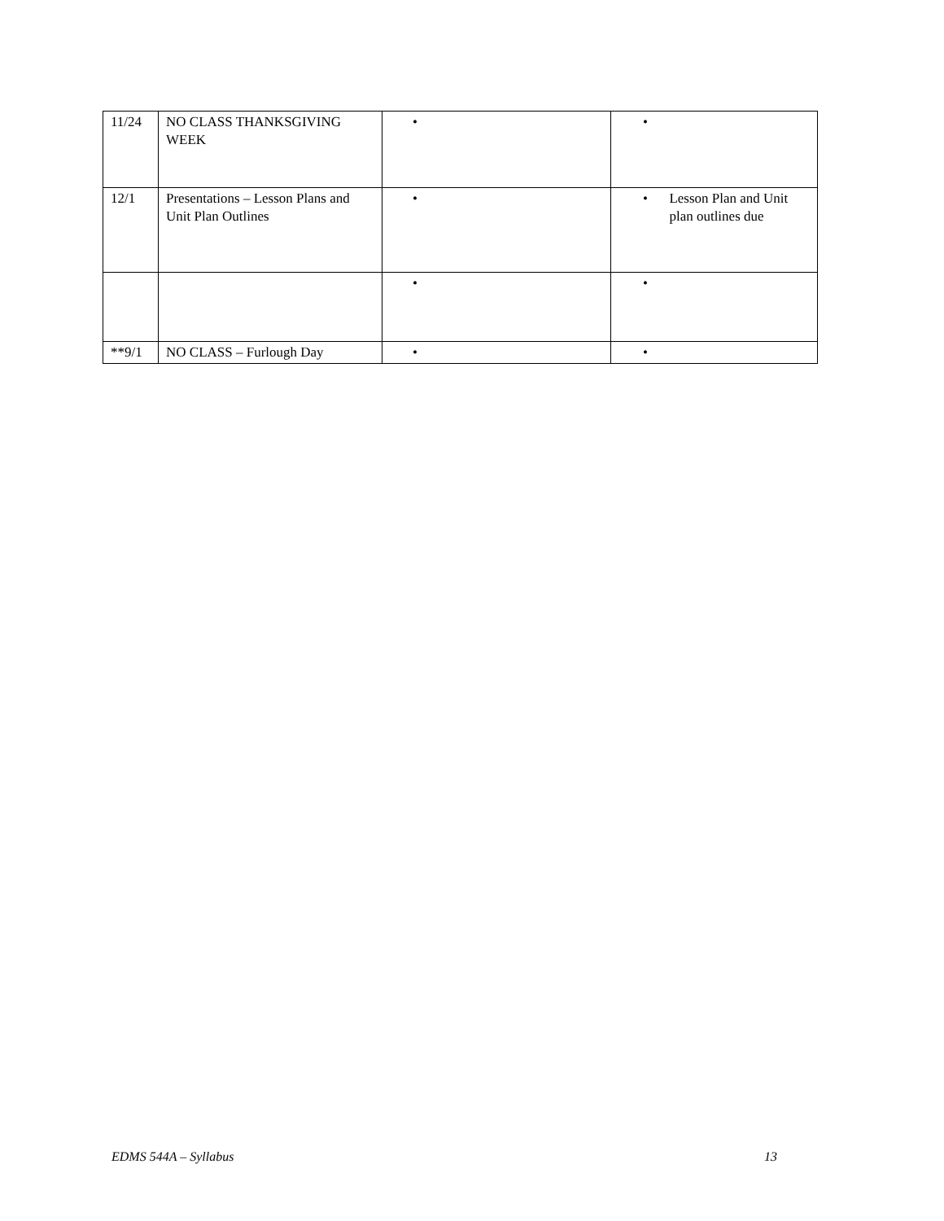| 11/24 | NO CLASS THANKSGIVING WEEK | • | • |
| 12/1 | Presentations – Lesson Plans and Unit Plan Outlines | • | • Lesson Plan and Unit plan outlines due |
| | | • | • |
| **9/1 | NO CLASS – Furlough Day | • | • |
EDMS 544A – Syllabus 13